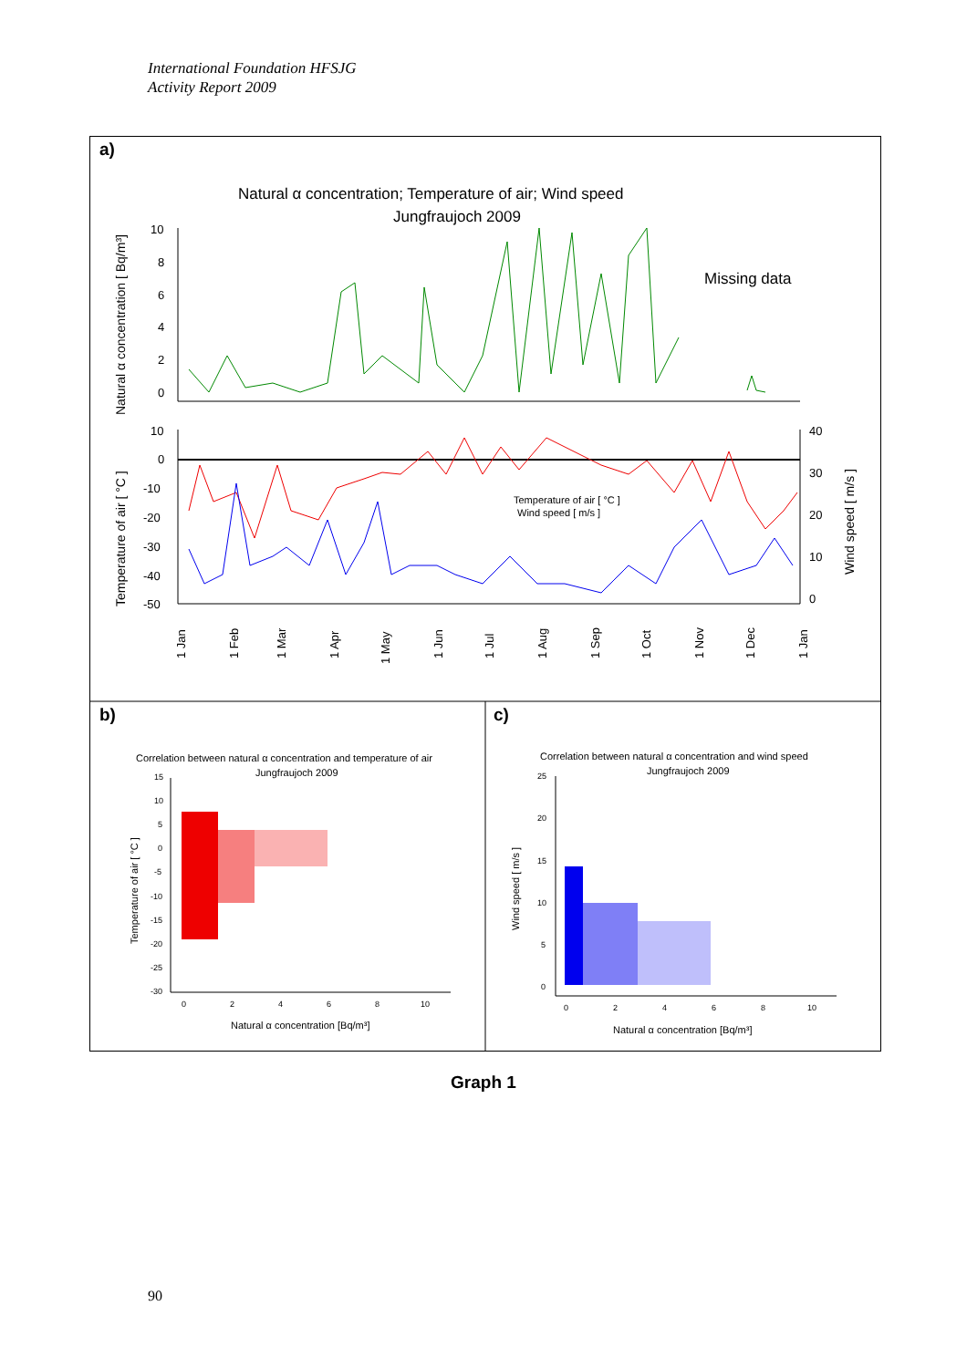International Foundation HFSJG
Activity Report 2009
a)
Natural α concentration; Temperature of air; Wind speed
Jungfraujoch 2009
Missing data
Natural α concentration [ Bq/m³]
Temperature of air [ °C ]
Wind speed [ m/s ]
10
8
6
4
2
0
10
0
-10
-20
-30
-40
-50
40
30
20
10
0
Temperature of air [ °C ]
Wind speed [ m/s ]
1 Jan
1 Feb
1 Mar
1 Apr
1 May
1 Jun
1 Jul
1 Aug
1 Sep
1 Oct
1 Nov
1 Dec
1 Jan
b)
c)
Correlation between natural α concentration and temperature of air
Jungfraujoch 2009
Temperature of air [ °C ]
15
10
5
0
-5
-10
-15
-20
-25
-30
0
2
4
6
8
10
Natural α concentration [Bq/m³]
Correlation between natural α concentration and wind speed
Jungfraujoch 2009
Wind speed [ m/s ]
25
20
15
10
5
0
0
2
4
6
8
10
Natural α concentration [Bq/m³]
Graph 1
90